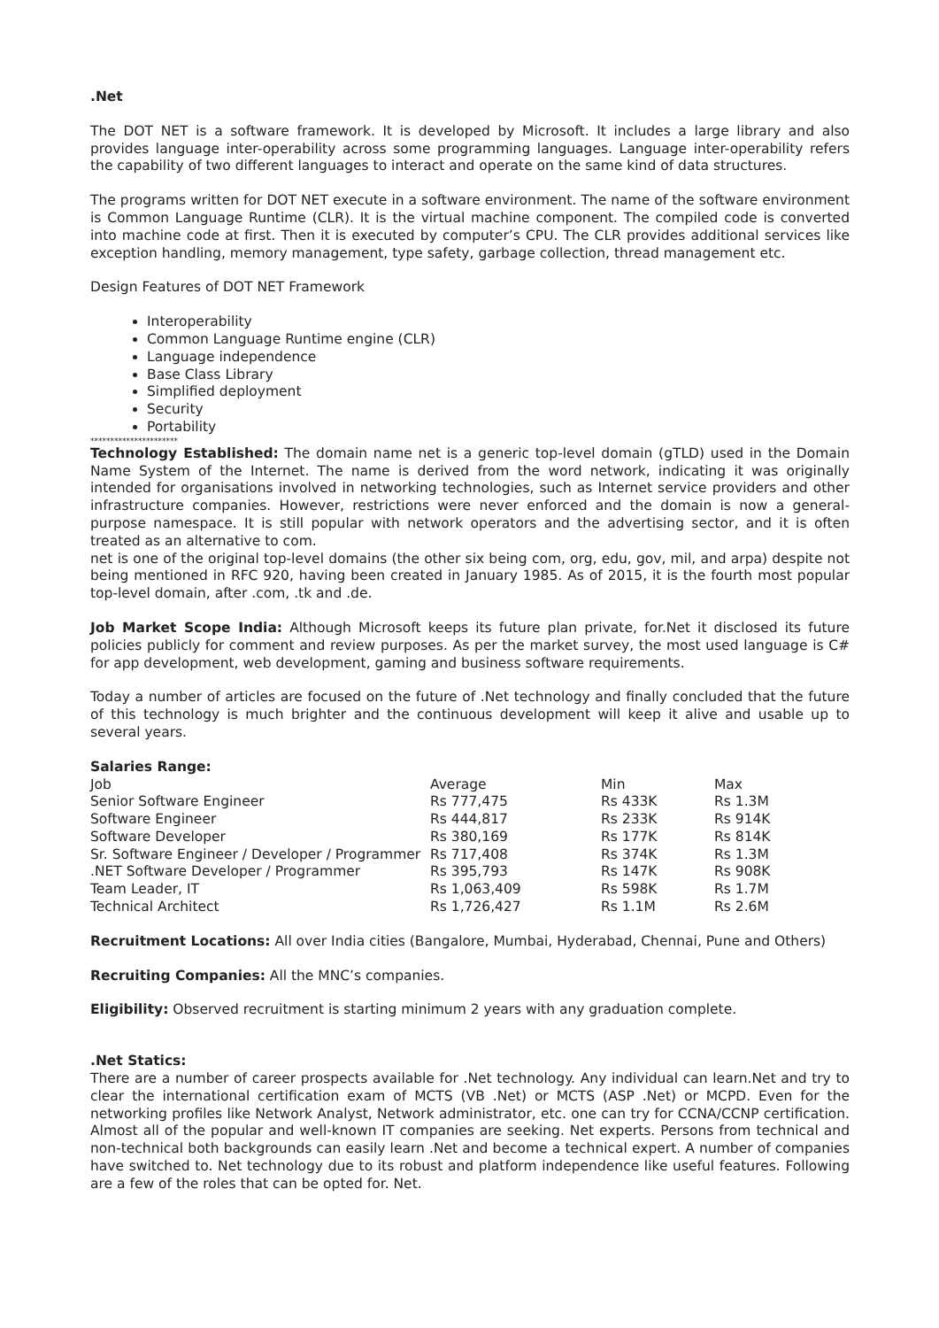.Net
The DOT NET is a software framework. It is developed by Microsoft. It includes a large library and also provides language inter-operability across some programming languages. Language inter-operability refers the capability of two different languages to interact and operate on the same kind of data structures.
The programs written for DOT NET execute in a software environment. The name of the software environment is Common Language Runtime (CLR). It is the virtual machine component. The compiled code is converted into machine code at first. Then it is executed by computer’s CPU. The CLR provides additional services like exception handling, memory management, type safety, garbage collection, thread management etc.
Design Features of DOT NET Framework
Interoperability
Common Language Runtime engine (CLR)
Language independence
Base Class Library
Simplified deployment
Security
Portability
**********************
Technology Established: The domain name net is a generic top-level domain (gTLD) used in the Domain Name System of the Internet. The name is derived from the word network, indicating it was originally intended for organisations involved in networking technologies, such as Internet service providers and other infrastructure companies. However, restrictions were never enforced and the domain is now a general-purpose namespace. It is still popular with network operators and the advertising sector, and it is often treated as an alternative to com.
net is one of the original top-level domains (the other six being com, org, edu, gov, mil, and arpa) despite not being mentioned in RFC 920, having been created in January 1985. As of 2015, it is the fourth most popular top-level domain, after .com, .tk and .de.
Job Market Scope India: Although Microsoft keeps its future plan private, for.Net it disclosed its future policies publicly for comment and review purposes. As per the market survey, the most used language is C# for app development, web development, gaming and business software requirements.
Today a number of articles are focused on the future of .Net technology and finally concluded that the future of this technology is much brighter and the continuous development will keep it alive and usable up to several years.
Salaries Range:
| Job | Average | Min | Max |
| Senior Software Engineer | Rs 777,475 | Rs 433K | Rs 1.3M |
| Software Engineer | Rs 444,817 | Rs 233K | Rs 914K |
| Software Developer | Rs 380,169 | Rs 177K | Rs 814K |
| Sr. Software Engineer / Developer / Programmer | Rs 717,408 | Rs 374K | Rs 1.3M |
| .NET Software Developer / Programmer | Rs 395,793 | Rs 147K | Rs 908K |
| Team Leader, IT | Rs 1,063,409 | Rs 598K | Rs 1.7M |
| Technical Architect | Rs 1,726,427 | Rs 1.1M | Rs 2.6M |
Recruitment Locations: All over India cities (Bangalore, Mumbai, Hyderabad, Chennai, Pune and Others)
Recruiting Companies: All the MNC’s companies.
Eligibility: Observed recruitment is starting minimum 2 years with any graduation complete.
.Net Statics:
There are a number of career prospects available for .Net technology. Any individual can learn.Net and try to clear the international certification exam of MCTS (VB .Net) or MCTS (ASP .Net) or MCPD. Even for the networking profiles like Network Analyst, Network administrator, etc. one can try for CCNA/CCNP certification. Almost all of the popular and well-known IT companies are seeking. Net experts. Persons from technical and non-technical both backgrounds can easily learn .Net and become a technical expert. A number of companies have switched to. Net technology due to its robust and platform independence like useful features. Following are a few of the roles that can be opted for. Net.